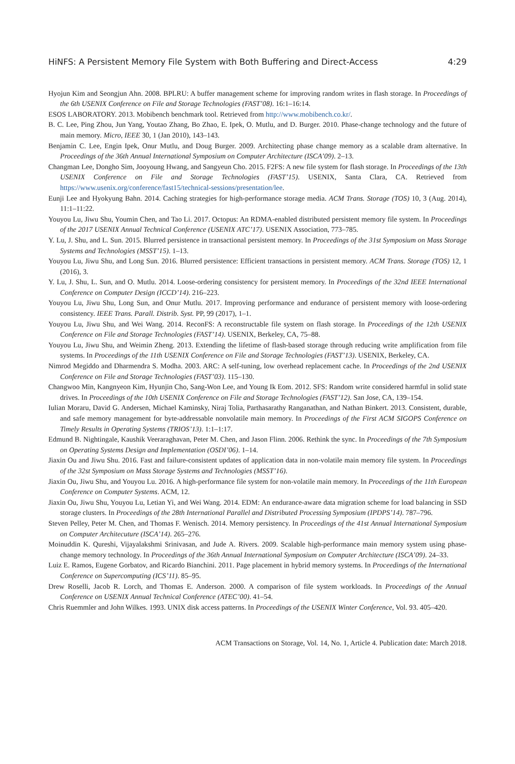HiNFS: A Persistent Memory File System with Both Buffering and Direct-Access 4:29
Hyojun Kim and Seongjun Ahn. 2008. BPLRU: A buffer management scheme for improving random writes in flash storage. In Proceedings of the 6th USENIX Conference on File and Storage Technologies (FAST’08). 16:1–16:14.
ESOS LABORATORY. 2013. Mobibench benchmark tool. Retrieved from http://www.mobibench.co.kr/.
B. C. Lee, Ping Zhou, Jun Yang, Youtao Zhang, Bo Zhao, E. Ipek, O. Mutlu, and D. Burger. 2010. Phase-change technology and the future of main memory. Micro, IEEE 30, 1 (Jan 2010), 143–143.
Benjamin C. Lee, Engin Ipek, Onur Mutlu, and Doug Burger. 2009. Architecting phase change memory as a scalable dram alternative. In Proceedings of the 36th Annual International Symposium on Computer Architecture (ISCA’09). 2–13.
Changman Lee, Dongho Sim, Jooyoung Hwang, and Sangyeun Cho. 2015. F2FS: A new file system for flash storage. In Proceedings of the 13th USENIX Conference on File and Storage Technologies (FAST’15). USENIX, Santa Clara, CA. Retrieved from https://www.usenix.org/conference/fast15/technical-sessions/presentation/lee.
Eunji Lee and Hyokyung Bahn. 2014. Caching strategies for high-performance storage media. ACM Trans. Storage (TOS) 10, 3 (Aug. 2014), 11:1–11:22.
Youyou Lu, Jiwu Shu, Youmin Chen, and Tao Li. 2017. Octopus: An RDMA-enabled distributed persistent memory file system. In Proceedings of the 2017 USENIX Annual Technical Conference (USENIX ATC’17). USENIX Association, 773–785.
Y. Lu, J. Shu, and L. Sun. 2015. Blurred persistence in transactional persistent memory. In Proceedings of the 31st Symposium on Mass Storage Systems and Technologies (MSST’15). 1–13.
Youyou Lu, Jiwu Shu, and Long Sun. 2016. Blurred persistence: Efficient transactions in persistent memory. ACM Trans. Storage (TOS) 12, 1 (2016), 3.
Y. Lu, J. Shu, L. Sun, and O. Mutlu. 2014. Loose-ordering consistency for persistent memory. In Proceedings of the 32nd IEEE International Conference on Computer Design (ICCD’14). 216–223.
Youyou Lu, Jiwu Shu, Long Sun, and Onur Mutlu. 2017. Improving performance and endurance of persistent memory with loose-ordering consistency. IEEE Trans. Parall. Distrib. Syst. PP, 99 (2017), 1–1.
Youyou Lu, Jiwu Shu, and Wei Wang. 2014. ReconFS: A reconstructable file system on flash storage. In Proceedings of the 12th USENIX Conference on File and Storage Technologies (FAST’14). USENIX, Berkeley, CA, 75–88.
Youyou Lu, Jiwu Shu, and Weimin Zheng. 2013. Extending the lifetime of flash-based storage through reducing write amplification from file systems. In Proceedings of the 11th USENIX Conference on File and Storage Technologies (FAST’13). USENIX, Berkeley, CA.
Nimrod Megiddo and Dharmendra S. Modha. 2003. ARC: A self-tuning, low overhead replacement cache. In Proceedings of the 2nd USENIX Conference on File and Storage Technologies (FAST’03). 115–130.
Changwoo Min, Kangnyeon Kim, Hyunjin Cho, Sang-Won Lee, and Young Ik Eom. 2012. SFS: Random write considered harmful in solid state drives. In Proceedings of the 10th USENIX Conference on File and Storage Technologies (FAST’12). San Jose, CA, 139–154.
Iulian Moraru, David G. Andersen, Michael Kaminsky, Niraj Tolia, Parthasarathy Ranganathan, and Nathan Binkert. 2013. Consistent, durable, and safe memory management for byte-addressable nonvolatile main memory. In Proceedings of the First ACM SIGOPS Conference on Timely Results in Operating Systems (TRIOS’13). 1:1–1:17.
Edmund B. Nightingale, Kaushik Veeraraghavan, Peter M. Chen, and Jason Flinn. 2006. Rethink the sync. In Proceedings of the 7th Symposium on Operating Systems Design and Implementation (OSDI’06). 1–14.
Jiaxin Ou and Jiwu Shu. 2016. Fast and failure-consistent updates of application data in non-volatile main memory file system. In Proceedings of the 32st Symposium on Mass Storage Systems and Technologies (MSST’16).
Jiaxin Ou, Jiwu Shu, and Youyou Lu. 2016. A high-performance file system for non-volatile main memory. In Proceedings of the 11th European Conference on Computer Systems. ACM, 12.
Jiaxin Ou, Jiwu Shu, Youyou Lu, Letian Yi, and Wei Wang. 2014. EDM: An endurance-aware data migration scheme for load balancing in SSD storage clusters. In Proceedings of the 28th International Parallel and Distributed Processing Symposium (IPDPS’14). 787–796.
Steven Pelley, Peter M. Chen, and Thomas F. Wenisch. 2014. Memory persistency. In Proceedings of the 41st Annual International Symposium on Computer Architecuture (ISCA’14). 265–276.
Moinuddin K. Qureshi, Vijayalakshmi Srinivasan, and Jude A. Rivers. 2009. Scalable high-performance main memory system using phase-change memory technology. In Proceedings of the 36th Annual International Symposium on Computer Architecture (ISCA’09). 24–33.
Luiz E. Ramos, Eugene Gorbatov, and Ricardo Bianchini. 2011. Page placement in hybrid memory systems. In Proceedings of the International Conference on Supercomputing (ICS’11). 85–95.
Drew Roselli, Jacob R. Lorch, and Thomas E. Anderson. 2000. A comparison of file system workloads. In Proceedings of the Annual Conference on USENIX Annual Technical Conference (ATEC’00). 41–54.
Chris Ruemmler and John Wilkes. 1993. UNIX disk access patterns. In Proceedings of the USENIX Winter Conference, Vol. 93. 405–420.
ACM Transactions on Storage, Vol. 14, No. 1, Article 4. Publication date: March 2018.